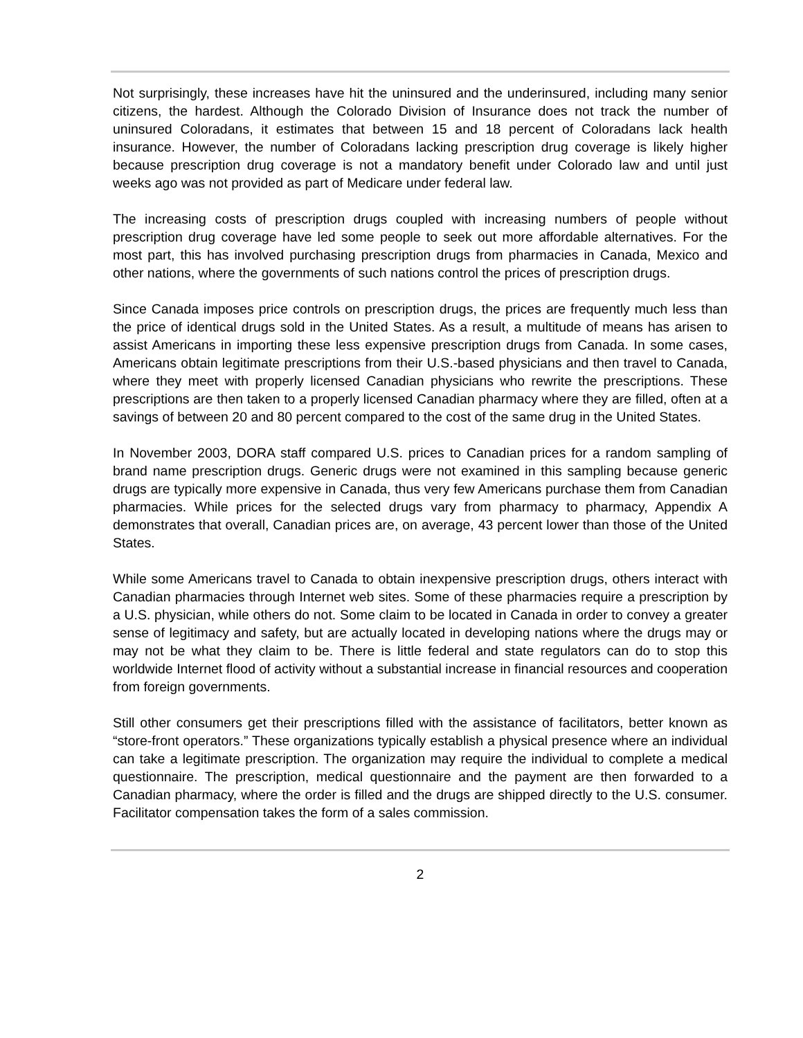Not surprisingly, these increases have hit the uninsured and the underinsured, including many senior citizens, the hardest. Although the Colorado Division of Insurance does not track the number of uninsured Coloradans, it estimates that between 15 and 18 percent of Coloradans lack health insurance. However, the number of Coloradans lacking prescription drug coverage is likely higher because prescription drug coverage is not a mandatory benefit under Colorado law and until just weeks ago was not provided as part of Medicare under federal law.
The increasing costs of prescription drugs coupled with increasing numbers of people without prescription drug coverage have led some people to seek out more affordable alternatives. For the most part, this has involved purchasing prescription drugs from pharmacies in Canada, Mexico and other nations, where the governments of such nations control the prices of prescription drugs.
Since Canada imposes price controls on prescription drugs, the prices are frequently much less than the price of identical drugs sold in the United States. As a result, a multitude of means has arisen to assist Americans in importing these less expensive prescription drugs from Canada. In some cases, Americans obtain legitimate prescriptions from their U.S.-based physicians and then travel to Canada, where they meet with properly licensed Canadian physicians who rewrite the prescriptions. These prescriptions are then taken to a properly licensed Canadian pharmacy where they are filled, often at a savings of between 20 and 80 percent compared to the cost of the same drug in the United States.
In November 2003, DORA staff compared U.S. prices to Canadian prices for a random sampling of brand name prescription drugs. Generic drugs were not examined in this sampling because generic drugs are typically more expensive in Canada, thus very few Americans purchase them from Canadian pharmacies. While prices for the selected drugs vary from pharmacy to pharmacy, Appendix A demonstrates that overall, Canadian prices are, on average, 43 percent lower than those of the United States.
While some Americans travel to Canada to obtain inexpensive prescription drugs, others interact with Canadian pharmacies through Internet web sites. Some of these pharmacies require a prescription by a U.S. physician, while others do not. Some claim to be located in Canada in order to convey a greater sense of legitimacy and safety, but are actually located in developing nations where the drugs may or may not be what they claim to be. There is little federal and state regulators can do to stop this worldwide Internet flood of activity without a substantial increase in financial resources and cooperation from foreign governments.
Still other consumers get their prescriptions filled with the assistance of facilitators, better known as “store-front operators.” These organizations typically establish a physical presence where an individual can take a legitimate prescription. The organization may require the individual to complete a medical questionnaire. The prescription, medical questionnaire and the payment are then forwarded to a Canadian pharmacy, where the order is filled and the drugs are shipped directly to the U.S. consumer. Facilitator compensation takes the form of a sales commission.
2